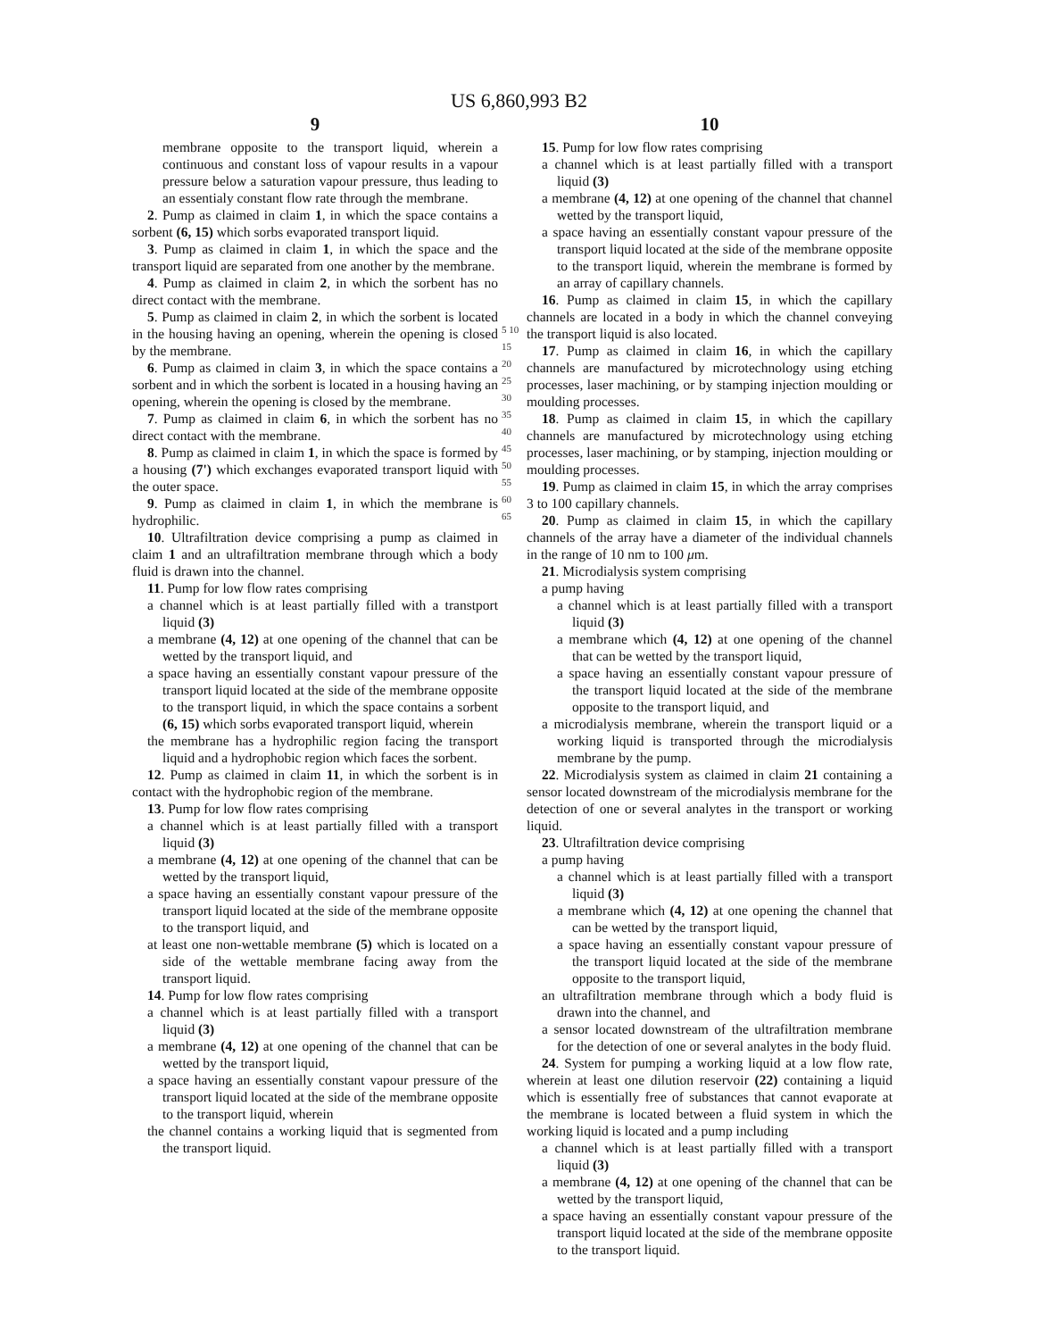US 6,860,993 B2
9
membrane opposite to the transport liquid, wherein a continuous and constant loss of vapour results in a vapour pressure below a saturation vapour pressure, thus leading to an essentialy constant flow rate through the membrane.
2. Pump as claimed in claim 1, in which the space contains a sorbent (6, 15) which sorbs evaporated transport liquid.
3. Pump as claimed in claim 1, in which the space and the transport liquid are separated from one another by the membrane.
4. Pump as claimed in claim 2, in which the sorbent has no direct contact with the membrane.
5. Pump as claimed in claim 2, in which the sorbent is located in the housing having an opening, wherein the opening is closed by the membrane.
6. Pump as claimed in claim 3, in which the space contains a sorbent and in which the sorbent is located in a housing having an opening, wherein the opening is closed by the membrane.
7. Pump as claimed in claim 6, in which the sorbent has no direct contact with the membrane.
8. Pump as claimed in claim 1, in which the space is formed by a housing (7') which exchanges evaporated transport liquid with the outer space.
9. Pump as claimed in claim 1, in which the membrane is hydrophilic.
10. Ultrafiltration device comprising a pump as claimed in claim 1 and an ultrafiltration membrane through which a body fluid is drawn into the channel.
11. Pump for low flow rates comprising
a channel which is at least partially filled with a transtport liquid (3)
a membrane (4, 12) at one opening of the channel that can be wetted by the transport liquid, and
a space having an essentially constant vapour pressure of the transport liquid located at the side of the membrane opposite to the transport liquid, in which the space contains a sorbent (6, 15) which sorbs evaporated transport liquid, wherein
the membrane has a hydrophilic region facing the transport liquid and a hydrophobic region which faces the sorbent.
12. Pump as claimed in claim 11, in which the sorbent is in contact with the hydrophobic region of the membrane.
13. Pump for low flow rates comprising
a channel which is at least partially filled with a transport liquid (3)
a membrane (4, 12) at one opening of the channel that can be wetted by the transport liquid,
a space having an essentially constant vapour pressure of the transport liquid located at the side of the membrane opposite to the transport liquid, and
at least one non-wettable membrane (5) which is located on a side of the wettable membrane facing away from the transport liquid.
14. Pump for low flow rates comprising
a channel which is at least partially filled with a transport liquid (3)
a membrane (4, 12) at one opening of the channel that can be wetted by the transport liquid,
a space having an essentially constant vapour pressure of the transport liquid located at the side of the membrane opposite to the transport liquid, wherein
the channel contains a working liquid that is segmented from the transport liquid.
5 10 15 20 25 30 35 40 45 50 55 60 65
10
15. Pump for low flow rates comprising
a channel which is at least partially filled with a transport liquid (3)
a membrane (4, 12) at one opening of the channel that channel wetted by the transport liquid,
a space having an essentially constant vapour pressure of the transport liquid located at the side of the membrane opposite to the transport liquid, wherein the membrane is formed by an array of capillary channels.
16. Pump as claimed in claim 15, in which the capillary channels are located in a body in which the channel conveying the transport liquid is also located.
17. Pump as claimed in claim 16, in which the capillary channels are manufactured by microtechnology using etching processes, laser machining, or by stamping injection moulding or moulding processes.
18. Pump as claimed in claim 15, in which the capillary channels are manufactured by microtechnology using etching processes, laser machining, or by stamping, injection moulding or moulding processes.
19. Pump as claimed in claim 15, in which the array comprises 3 to 100 capillary channels.
20. Pump as claimed in claim 15, in which the capillary channels of the array have a diameter of the individual channels in the range of 10 nm to 100 μm.
21. Microdialysis system comprising
a pump having
a channel which is at least partially filled with a transport liquid (3)
a membrane which (4, 12) at one opening of the channel that can be wetted by the transport liquid,
a space having an essentially constant vapour pressure of the transport liquid located at the side of the membrane opposite to the transport liquid, and
a microdialysis membrane, wherein the transport liquid or a working liquid is transported through the microdialysis membrane by the pump.
22. Microdialysis system as claimed in claim 21 containing a sensor located downstream of the microdialysis membrane for the detection of one or several analytes in the transport or working liquid.
23. Ultrafiltration device comprising
a pump having
a channel which is at least partially filled with a transport liquid (3)
a membrane which (4, 12) at one opening the channel that can be wetted by the transport liquid,
a space having an essentially constant vapour pressure of the transport liquid located at the side of the membrane opposite to the transport liquid,
an ultrafiltration membrane through which a body fluid is drawn into the channel, and
a sensor located downstream of the ultrafiltration membrane for the detection of one or several analytes in the body fluid.
24. System for pumping a working liquid at a low flow rate, wherein at least one dilution reservoir (22) containing a liquid which is essentially free of substances that cannot evaporate at the membrane is located between a fluid system in which the working liquid is located and a pump including
a channel which is at least partially filled with a transport liquid (3)
a membrane (4, 12) at one opening of the channel that can be wetted by the transport liquid,
a space having an essentially constant vapour pressure of the transport liquid located at the side of the membrane opposite to the transport liquid.